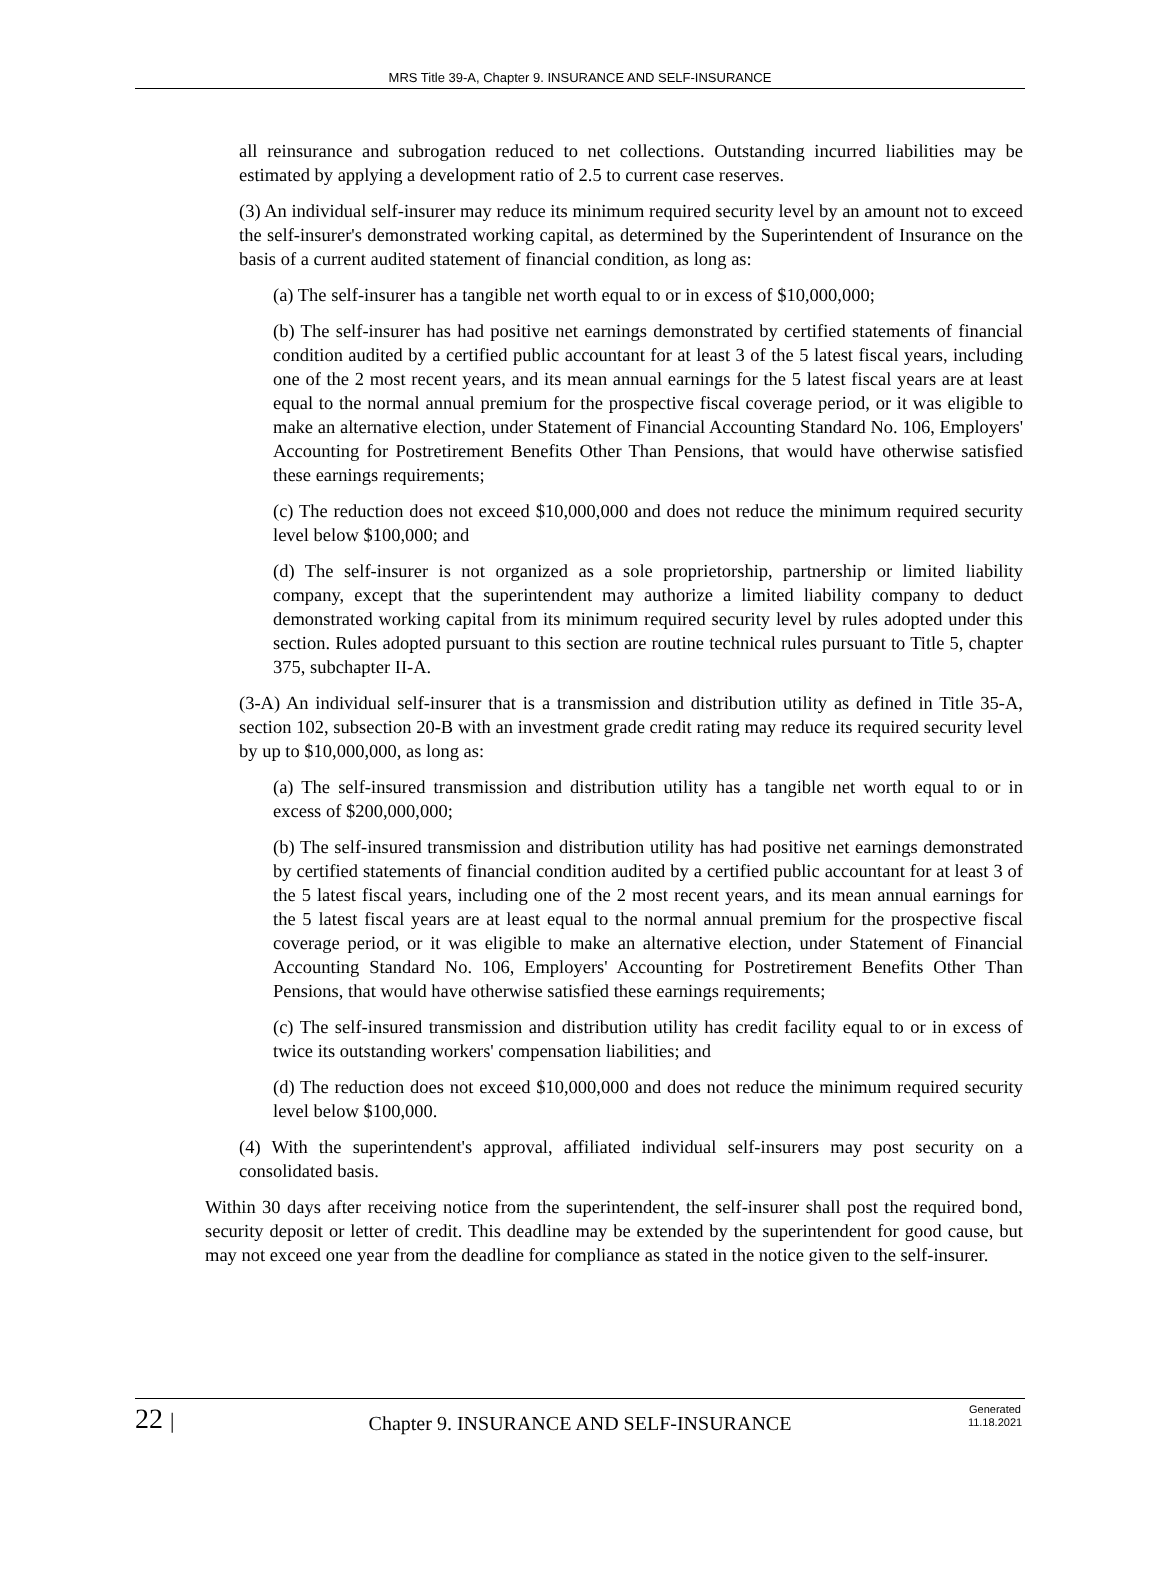MRS Title 39-A, Chapter 9. INSURANCE AND SELF-INSURANCE
all reinsurance and subrogation reduced to net collections. Outstanding incurred liabilities may be estimated by applying a development ratio of 2.5 to current case reserves.
(3) An individual self-insurer may reduce its minimum required security level by an amount not to exceed the self-insurer's demonstrated working capital, as determined by the Superintendent of Insurance on the basis of a current audited statement of financial condition, as long as:
(a) The self-insurer has a tangible net worth equal to or in excess of $10,000,000;
(b) The self-insurer has had positive net earnings demonstrated by certified statements of financial condition audited by a certified public accountant for at least 3 of the 5 latest fiscal years, including one of the 2 most recent years, and its mean annual earnings for the 5 latest fiscal years are at least equal to the normal annual premium for the prospective fiscal coverage period, or it was eligible to make an alternative election, under Statement of Financial Accounting Standard No. 106, Employers' Accounting for Postretirement Benefits Other Than Pensions, that would have otherwise satisfied these earnings requirements;
(c) The reduction does not exceed $10,000,000 and does not reduce the minimum required security level below $100,000; and
(d) The self-insurer is not organized as a sole proprietorship, partnership or limited liability company, except that the superintendent may authorize a limited liability company to deduct demonstrated working capital from its minimum required security level by rules adopted under this section. Rules adopted pursuant to this section are routine technical rules pursuant to Title 5, chapter 375, subchapter II-A.
(3-A) An individual self-insurer that is a transmission and distribution utility as defined in Title 35-A, section 102, subsection 20-B with an investment grade credit rating may reduce its required security level by up to $10,000,000, as long as:
(a) The self-insured transmission and distribution utility has a tangible net worth equal to or in excess of $200,000,000;
(b) The self-insured transmission and distribution utility has had positive net earnings demonstrated by certified statements of financial condition audited by a certified public accountant for at least 3 of the 5 latest fiscal years, including one of the 2 most recent years, and its mean annual earnings for the 5 latest fiscal years are at least equal to the normal annual premium for the prospective fiscal coverage period, or it was eligible to make an alternative election, under Statement of Financial Accounting Standard No. 106, Employers' Accounting for Postretirement Benefits Other Than Pensions, that would have otherwise satisfied these earnings requirements;
(c) The self-insured transmission and distribution utility has credit facility equal to or in excess of twice its outstanding workers' compensation liabilities; and
(d) The reduction does not exceed $10,000,000 and does not reduce the minimum required security level below $100,000.
(4) With the superintendent's approval, affiliated individual self-insurers may post security on a consolidated basis.
Within 30 days after receiving notice from the superintendent, the self-insurer shall post the required bond, security deposit or letter of credit. This deadline may be extended by the superintendent for good cause, but may not exceed one year from the deadline for compliance as stated in the notice given to the self-insurer.
22 |
Chapter 9. INSURANCE AND SELF-INSURANCE
Generated
11.18.2021